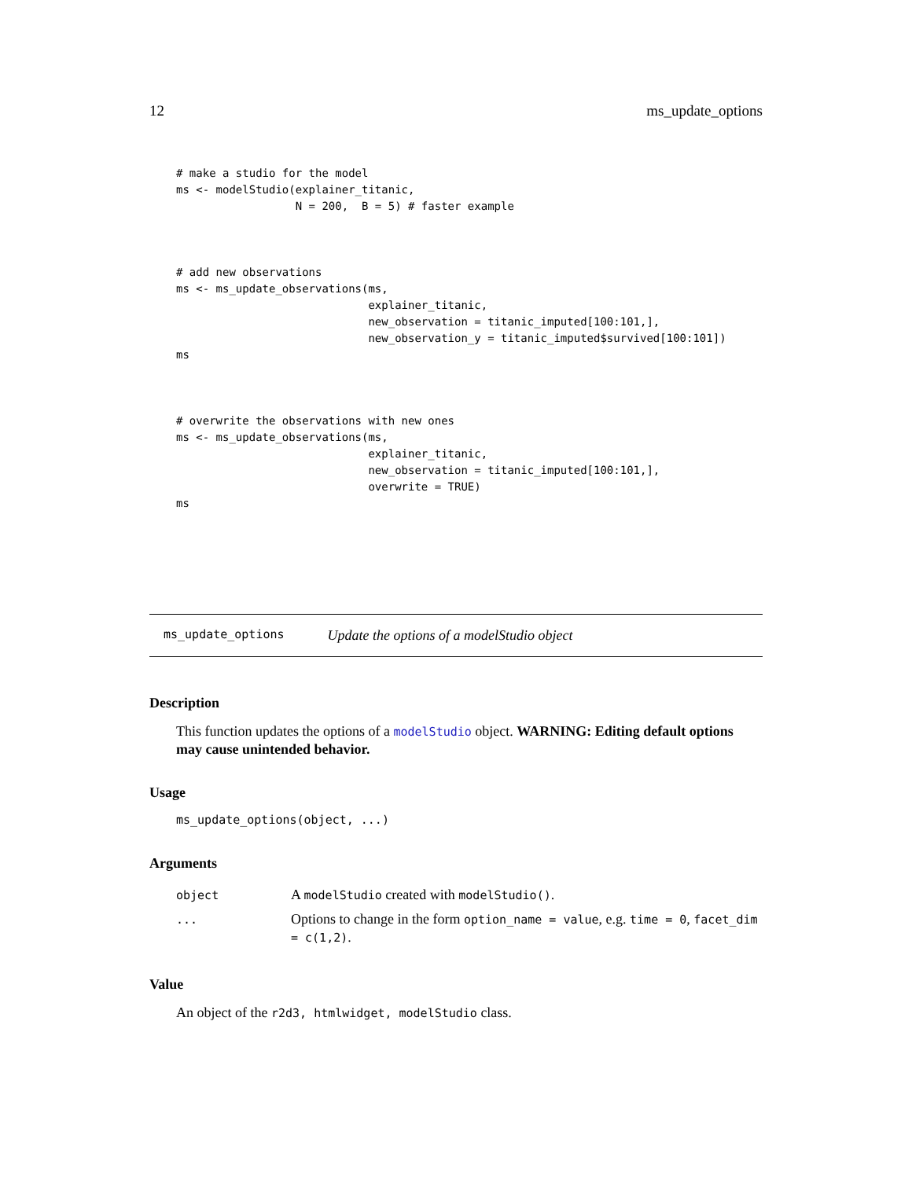12 ms_update_options
# make a studio for the model
ms <- modelStudio(explainer_titanic,
                  N = 200,  B = 5) # faster example



# add new observations
ms <- ms_update_observations(ms,
                             explainer_titanic,
                             new_observation = titanic_imputed[100:101,],
                             new_observation_y = titanic_imputed$survived[100:101])
ms



# overwrite the observations with new ones
ms <- ms_update_observations(ms,
                             explainer_titanic,
                             new_observation = titanic_imputed[100:101,],
                             overwrite = TRUE)
ms
ms_update_options Update the options of a modelStudio object
Description
This function updates the options of a modelStudio object. WARNING: Editing default options may cause unintended behavior.
Usage
ms_update_options(object, ...)
Arguments
| object | A modelStudio created with modelStudio() . |
| ... | Options to change in the form option_name = value , e.g. time = 0 , facet_dim = c(1,2) . |
Value
An object of the r2d3, htmlwidget, modelStudio class.